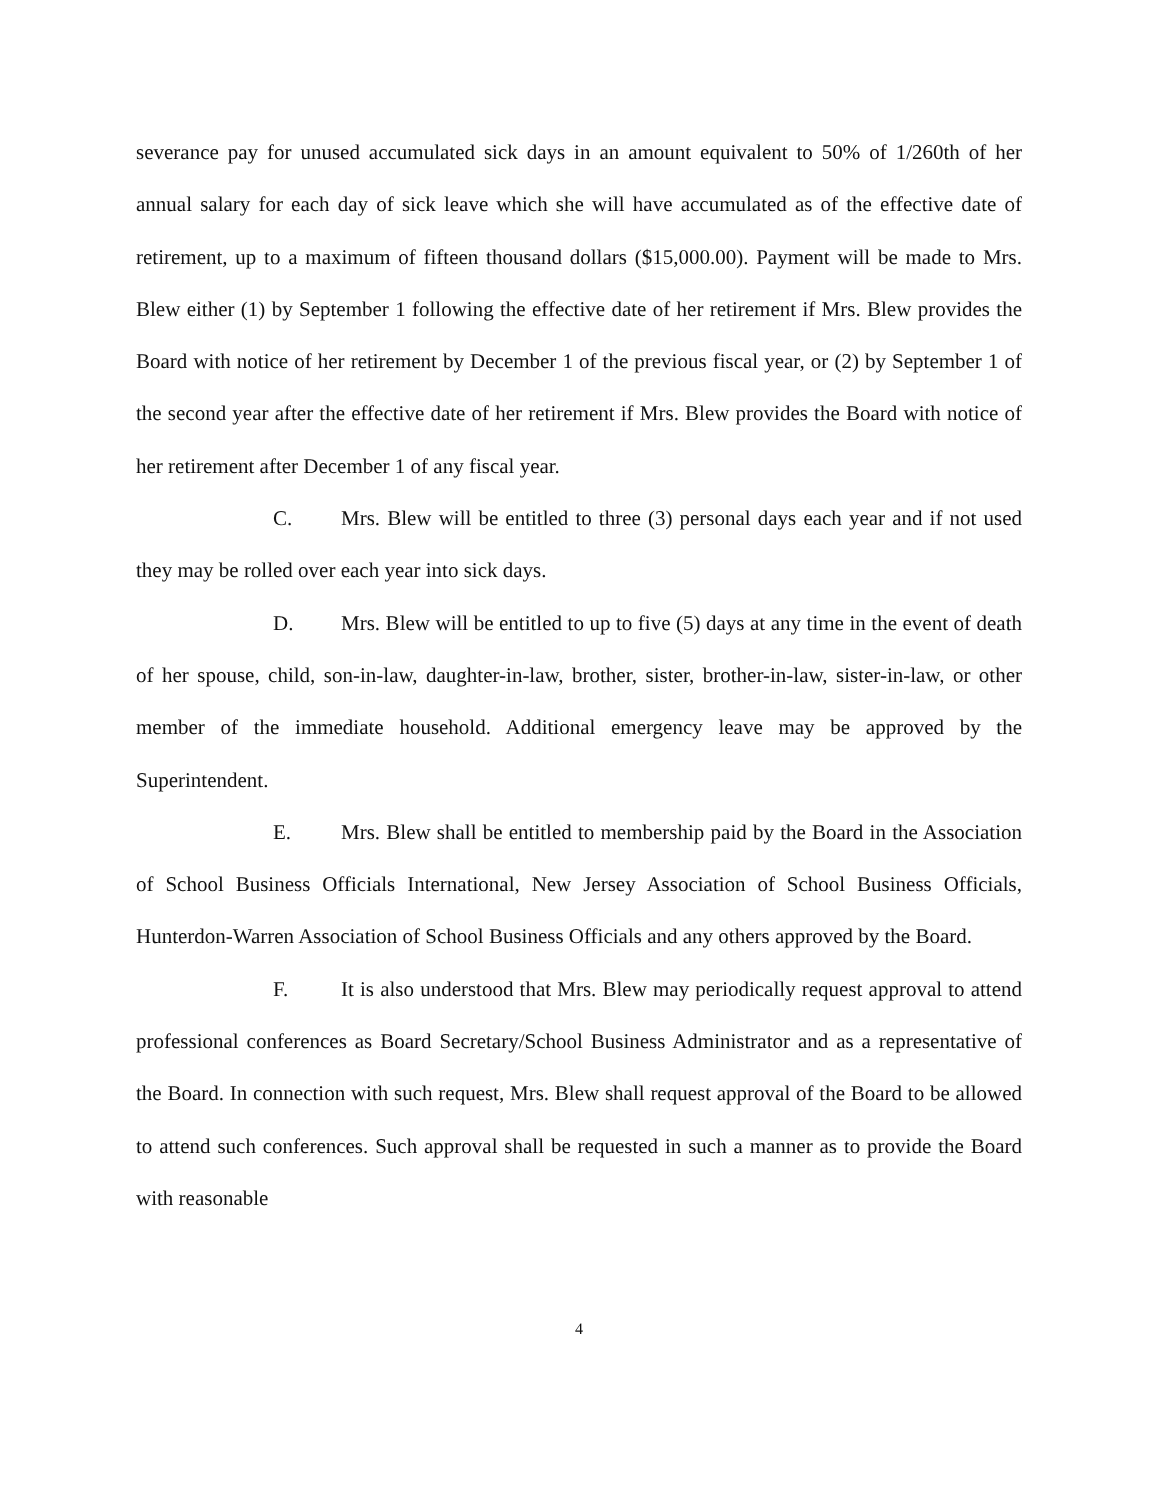severance pay for unused accumulated sick days in an amount equivalent to 50% of 1/260th of her annual salary for each day of sick leave which she will have accumulated as of the effective date of retirement, up to a maximum of fifteen thousand dollars ($15,000.00). Payment will be made to Mrs. Blew either (1) by September 1 following the effective date of her retirement if Mrs. Blew provides the Board with notice of her retirement by December 1 of the previous fiscal year, or (2) by September 1 of the second year after the effective date of her retirement if Mrs. Blew provides the Board with notice of her retirement after December 1 of any fiscal year.
C. Mrs. Blew will be entitled to three (3) personal days each year and if not used they may be rolled over each year into sick days.
D. Mrs. Blew will be entitled to up to five (5) days at any time in the event of death of her spouse, child, son-in-law, daughter-in-law, brother, sister, brother-in-law, sister-in-law, or other member of the immediate household. Additional emergency leave may be approved by the Superintendent.
E. Mrs. Blew shall be entitled to membership paid by the Board in the Association of School Business Officials International, New Jersey Association of School Business Officials, Hunterdon-Warren Association of School Business Officials and any others approved by the Board.
F. It is also understood that Mrs. Blew may periodically request approval to attend professional conferences as Board Secretary/School Business Administrator and as a representative of the Board. In connection with such request, Mrs. Blew shall request approval of the Board to be allowed to attend such conferences. Such approval shall be requested in such a manner as to provide the Board with reasonable
4